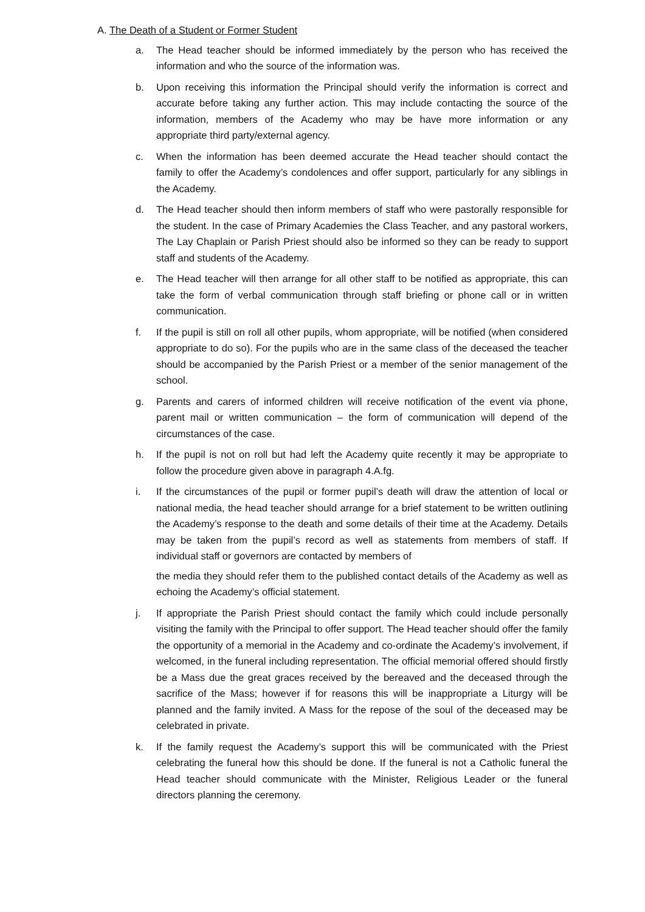A. The Death of a Student or Former Student
a. The Head teacher should be informed immediately by the person who has received the information and who the source of the information was.
b. Upon receiving this information the Principal should verify the information is correct and accurate before taking any further action. This may include contacting the source of the information, members of the Academy who may be have more information or any appropriate third party/external agency.
c. When the information has been deemed accurate the Head teacher should contact the family to offer the Academy’s condolences and offer support, particularly for any siblings in the Academy.
d. The Head teacher should then inform members of staff who were pastorally responsible for the student. In the case of Primary Academies the Class Teacher, and any pastoral workers, The Lay Chaplain or Parish Priest should also be informed so they can be ready to support staff and students of the Academy.
e. The Head teacher will then arrange for all other staff to be notified as appropriate, this can take the form of verbal communication through staff briefing or phone call or in written communication.
f. If the pupil is still on roll all other pupils, whom appropriate, will be notified (when considered appropriate to do so). For the pupils who are in the same class of the deceased the teacher should be accompanied by the Parish Priest or a member of the senior management of the school.
g. Parents and carers of informed children will receive notification of the event via phone, parent mail or written communication – the form of communication will depend of the circumstances of the case.
h. If the pupil is not on roll but had left the Academy quite recently it may be appropriate to follow the procedure given above in paragraph 4.A.fg.
i. If the circumstances of the pupil or former pupil’s death will draw the attention of local or national media, the head teacher should arrange for a brief statement to be written outlining the Academy’s response to the death and some details of their time at the Academy. Details may be taken from the pupil’s record as well as statements from members of staff. If individual staff or governors are contacted by members of
the media they should refer them to the published contact details of the Academy as well as echoing the Academy’s official statement.
j. If appropriate the Parish Priest should contact the family which could include personally visiting the family with the Principal to offer support. The Head teacher should offer the family the opportunity of a memorial in the Academy and co-ordinate the Academy’s involvement, if welcomed, in the funeral including representation. The official memorial offered should firstly be a Mass due the great graces received by the bereaved and the deceased through the sacrifice of the Mass; however if for reasons this will be inappropriate a Liturgy will be planned and the family invited. A Mass for the repose of the soul of the deceased may be celebrated in private.
k. If the family request the Academy’s support this will be communicated with the Priest celebrating the funeral how this should be done. If the funeral is not a Catholic funeral the Head teacher should communicate with the Minister, Religious Leader or the funeral directors planning the ceremony.